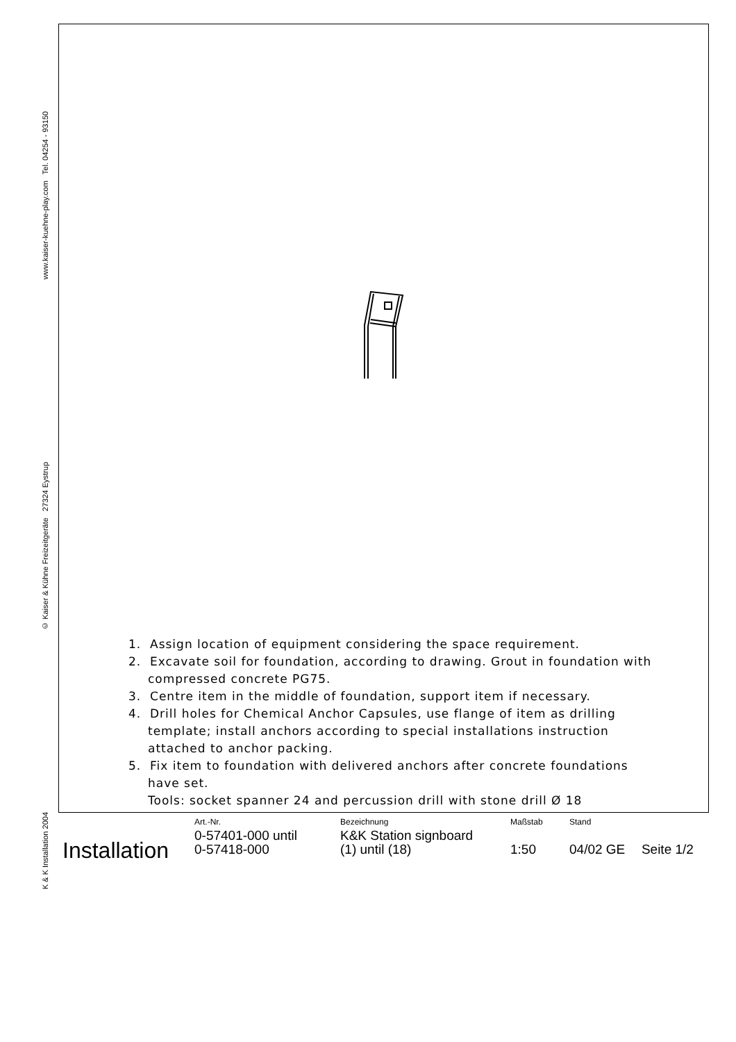www.kaiser-kuehne-play.com Tel. 04254 - 93150
© Kaiser & Kühne Freizeitgeräte 27324 Eystrup
K & K Installation 2004
1. Assign location of equipment considering the space requirement.
2. Excavate soil for foundation, according to drawing. Grout in foundation with compressed concrete PG75.
3. Centre item in the middle of foundation, support item if necessary.
4. Drill holes for Chemical Anchor Capsules, use flange of item as drilling template; install anchors according to special installations instruction attached to anchor packing.
5. Fix item to foundation with delivered anchors after concrete foundations have set.
Tools: socket spanner 24 and percussion drill with stone drill Ø 18
| Installation | Art.-Nr. | Bezeichnung | Maßstab | Stand | |
| | 0-57401-000 until 0-57418-000 | K&K Station signboard (1) until (18) | 1:50 | 04/02 GE | Seite 1/2 |